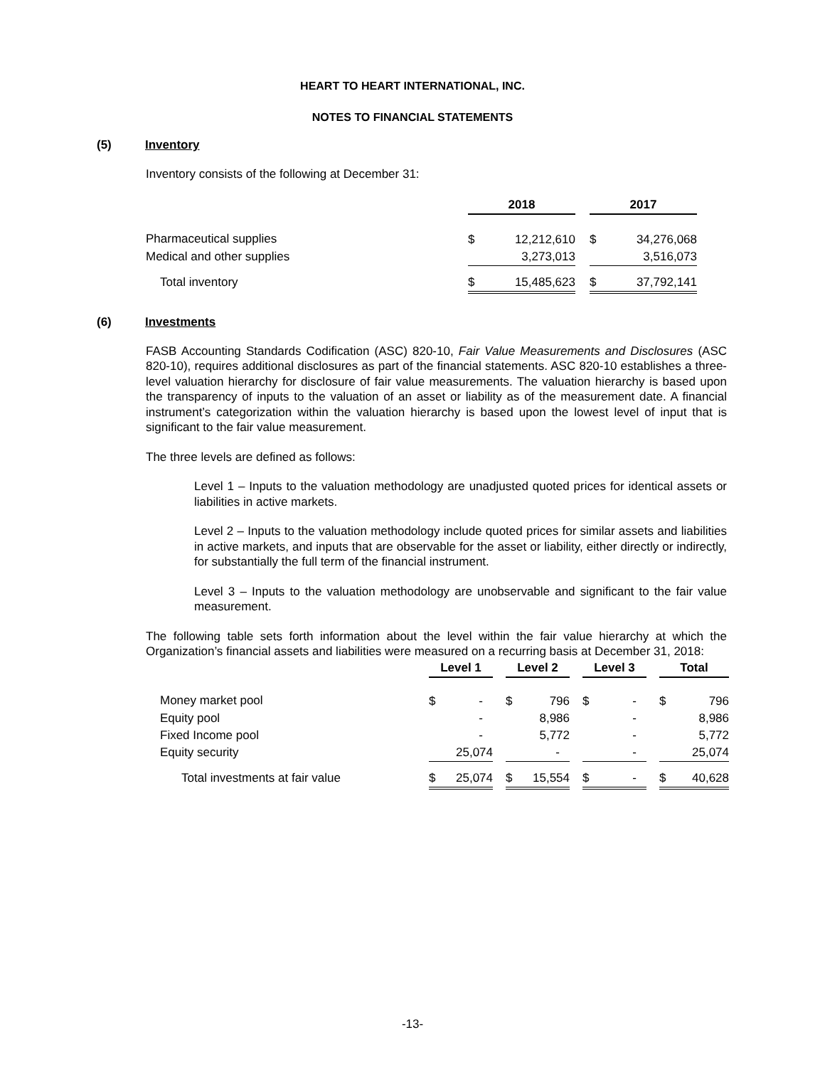HEART TO HEART INTERNATIONAL, INC.
NOTES TO FINANCIAL STATEMENTS
(5) Inventory
Inventory consists of the following at December 31:
| | 2018 | | | 2017 | |
| Pharmaceutical supplies | $ | 12,212,610 | | $ | 34,276,068 |
| Medical and other supplies | | 3,273,013 | | | 3,516,073 |
| Total inventory | $ | 15,485,623 | | $ | 37,792,141 |
(6) Investments
FASB Accounting Standards Codification (ASC) 820-10, Fair Value Measurements and Disclosures (ASC 820-10), requires additional disclosures as part of the financial statements. ASC 820-10 establishes a three-level valuation hierarchy for disclosure of fair value measurements. The valuation hierarchy is based upon the transparency of inputs to the valuation of an asset or liability as of the measurement date. A financial instrument’s categorization within the valuation hierarchy is based upon the lowest level of input that is significant to the fair value measurement.
The three levels are defined as follows:
Level 1 – Inputs to the valuation methodology are unadjusted quoted prices for identical assets or liabilities in active markets.
Level 2 – Inputs to the valuation methodology include quoted prices for similar assets and liabilities in active markets, and inputs that are observable for the asset or liability, either directly or indirectly, for substantially the full term of the financial instrument.
Level 3 – Inputs to the valuation methodology are unobservable and significant to the fair value measurement.
The following table sets forth information about the level within the fair value hierarchy at which the Organization’s financial assets and liabilities were measured on a recurring basis at December 31, 2018:
| | Level 1 | | | Level 2 | | | Level 3 | | | Total | |
| Money market pool | $ | - | | $ | 796 | | $ | - | | $ | 796 |
| Equity pool | | - | | | 8,986 | | | - | | | 8,986 |
| Fixed Income pool | | - | | | 5,772 | | | - | | | 5,772 |
| Equity security | | 25,074 | | | - | | | - | | | 25,074 |
| Total investments at fair value | $ | 25,074 | | $ | 15,554 | | $ | - | | $ | 40,628 |
-13-